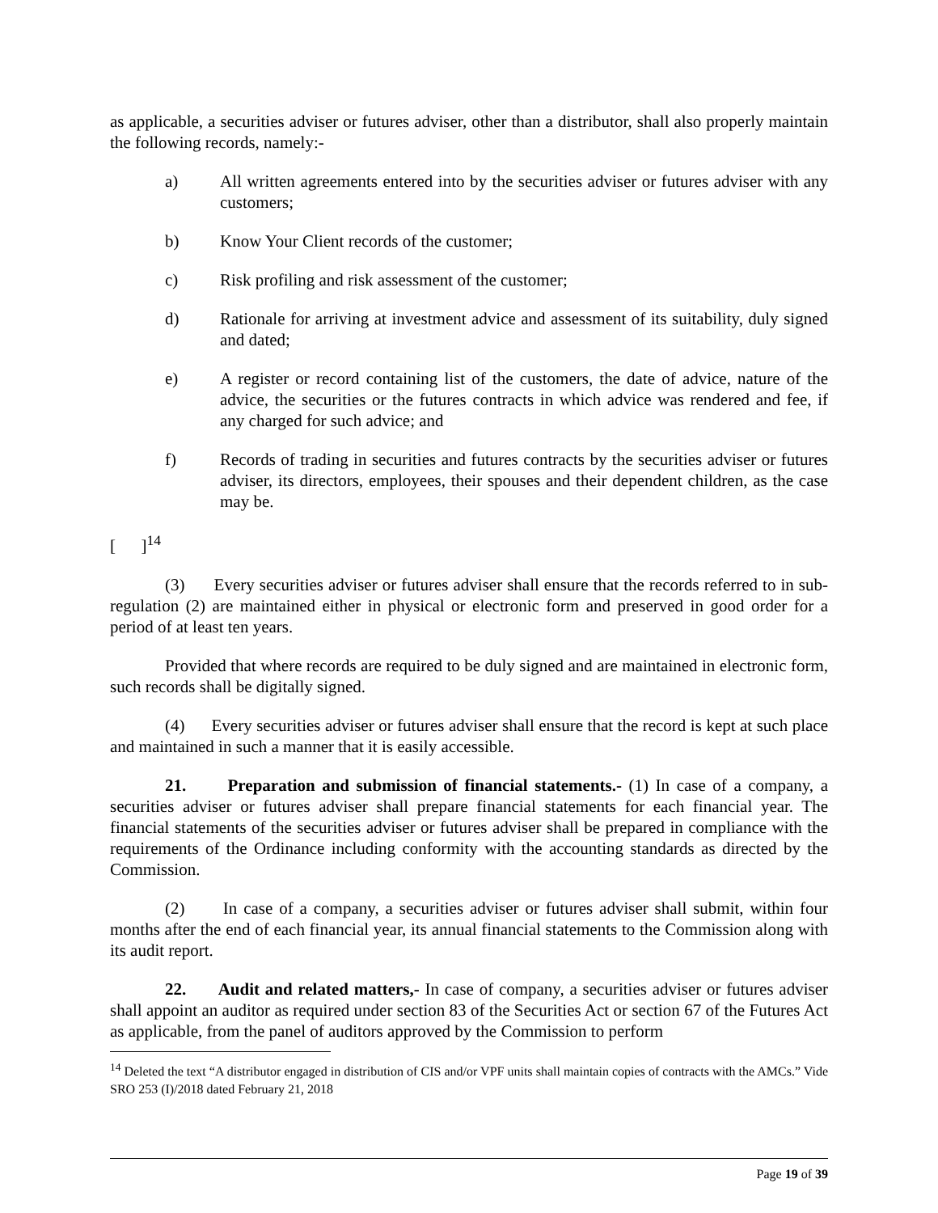as applicable, a securities adviser or futures adviser, other than a distributor, shall also properly maintain the following records, namely:-
a) All written agreements entered into by the securities adviser or futures adviser with any customers;
b) Know Your Client records of the customer;
c) Risk profiling and risk assessment of the customer;
d) Rationale for arriving at investment advice and assessment of its suitability, duly signed and dated;
e) A register or record containing list of the customers, the date of advice, nature of the advice, the securities or the futures contracts in which advice was rendered and fee, if any charged for such advice; and
f) Records of trading in securities and futures contracts by the securities adviser or futures adviser, its directors, employees, their spouses and their dependent children, as the case may be.
[ ]<sup>14</sup>
(3) Every securities adviser or futures adviser shall ensure that the records referred to in sub-regulation (2) are maintained either in physical or electronic form and preserved in good order for a period of at least ten years.
Provided that where records are required to be duly signed and are maintained in electronic form, such records shall be digitally signed.
(4) Every securities adviser or futures adviser shall ensure that the record is kept at such place and maintained in such a manner that it is easily accessible.
21. Preparation and submission of financial statements.- (1) In case of a company, a securities adviser or futures adviser shall prepare financial statements for each financial year. The financial statements of the securities adviser or futures adviser shall be prepared in compliance with the requirements of the Ordinance including conformity with the accounting standards as directed by the Commission.
(2) In case of a company, a securities adviser or futures adviser shall submit, within four months after the end of each financial year, its annual financial statements to the Commission along with its audit report.
22. Audit and related matters,- In case of company, a securities adviser or futures adviser shall appoint an auditor as required under section 83 of the Securities Act or section 67 of the Futures Act as applicable, from the panel of auditors approved by the Commission to perform
<sup>14</sup> Deleted the text “A distributor engaged in distribution of CIS and/or VPF units shall maintain copies of contracts with the AMCs.” Vide SRO 253 (I)/2018 dated February 21, 2018
Page 19 of 39